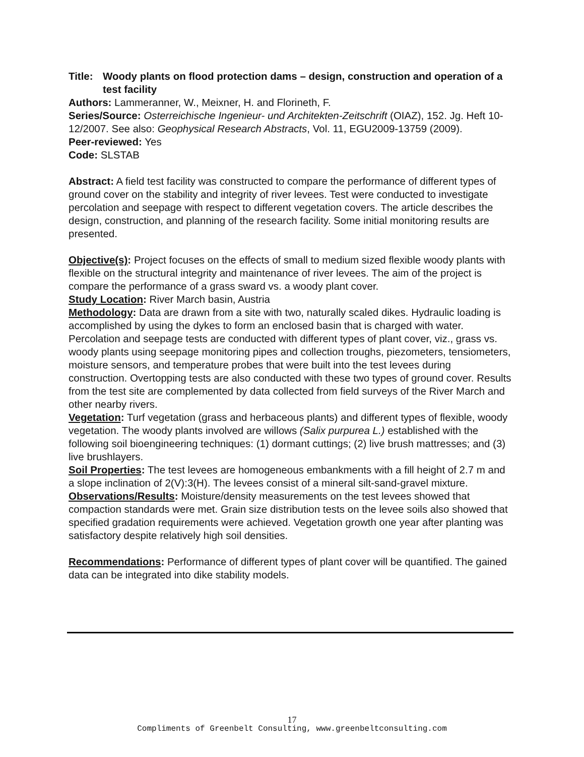Title: Woody plants on flood protection dams – design, construction and operation of a test facility
Authors: Lammeranner, W., Meixner, H. and Florineth, F.
Series/Source: Osterreichische Ingenieur- und Architekten-Zeitschrift (OIAZ), 152. Jg. Heft 10-12/2007. See also: Geophysical Research Abstracts, Vol. 11, EGU2009-13759 (2009).
Peer-reviewed: Yes
Code: SLSTAB
Abstract: A field test facility was constructed to compare the performance of different types of ground cover on the stability and integrity of river levees. Test were conducted to investigate percolation and seepage with respect to different vegetation covers. The article describes the design, construction, and planning of the research facility. Some initial monitoring results are presented.
Objective(s): Project focuses on the effects of small to medium sized flexible woody plants with flexible on the structural integrity and maintenance of river levees. The aim of the project is compare the performance of a grass sward vs. a woody plant cover.
Study Location: River March basin, Austria
Methodology: Data are drawn from a site with two, naturally scaled dikes. Hydraulic loading is accomplished by using the dykes to form an enclosed basin that is charged with water. Percolation and seepage tests are conducted with different types of plant cover, viz., grass vs. woody plants using seepage monitoring pipes and collection troughs, piezometers, tensiometers, moisture sensors, and temperature probes that were built into the test levees during construction. Overtopping tests are also conducted with these two types of ground cover. Results from the test site are complemented by data collected from field surveys of the River March and other nearby rivers.
Vegetation: Turf vegetation (grass and herbaceous plants) and different types of flexible, woody vegetation. The woody plants involved are willows (Salix purpurea L.) established with the following soil bioengineering techniques: (1) dormant cuttings; (2) live brush mattresses; and (3) live brushlayers.
Soil Properties: The test levees are homogeneous embankments with a fill height of 2.7 m and a slope inclination of 2(V):3(H). The levees consist of a mineral silt-sand-gravel mixture.
Observations/Results: Moisture/density measurements on the test levees showed that compaction standards were met. Grain size distribution tests on the levee soils also showed that specified gradation requirements were achieved. Vegetation growth one year after planting was satisfactory despite relatively high soil densities.
Recommendations: Performance of different types of plant cover will be quantified. The gained data can be integrated into dike stability models.
17
Compliments of Greenbelt Consulting, www.greenbeltconsulting.com